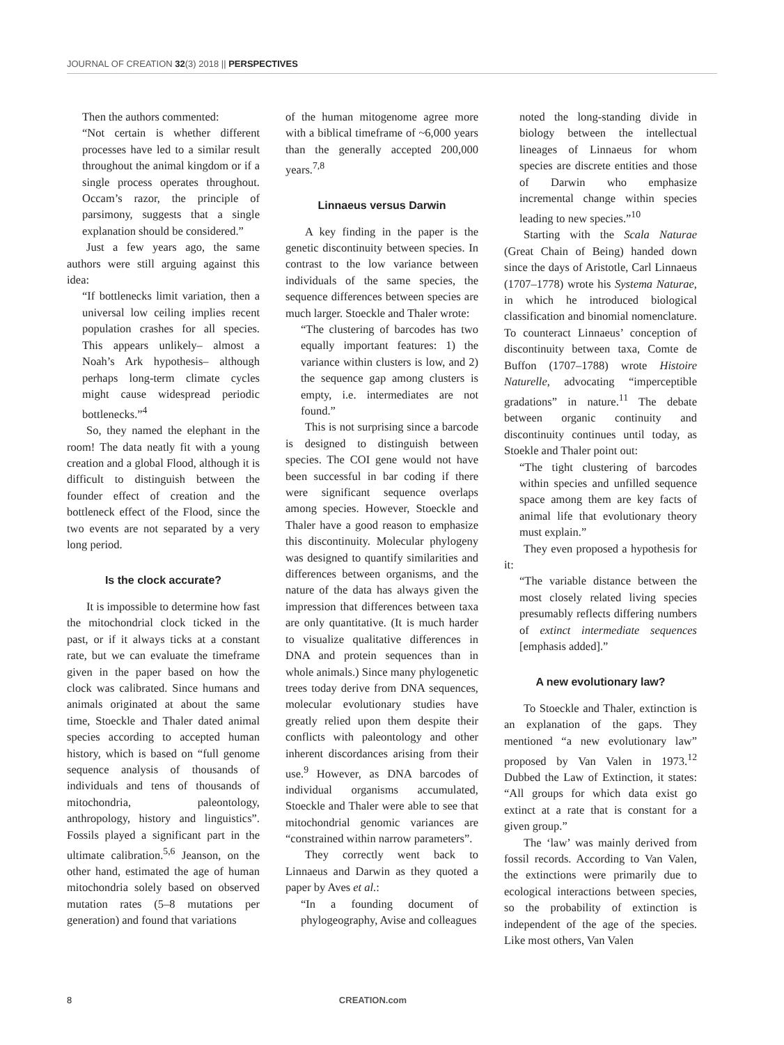JOURNAL OF CREATION 32(3) 2018 || PERSPECTIVES
Then the authors commented:
“Not certain is whether different processes have led to a similar result throughout the animal kingdom or if a single process operates throughout. Occam’s razor, the principle of parsimony, suggests that a single explanation should be considered.”
Just a few years ago, the same authors were still arguing against this idea:
“If bottlenecks limit variation, then a universal low ceiling implies recent population crashes for all species. This appears unlikely– almost a Noah’s Ark hypothesis– although perhaps long-term climate cycles might cause widespread periodic bottlenecks.”<sup>4</sup>
So, they named the elephant in the room! The data neatly fit with a young creation and a global Flood, although it is difficult to distinguish between the founder effect of creation and the bottleneck effect of the Flood, since the two events are not separated by a very long period.
Is the clock accurate?
It is impossible to determine how fast the mitochondrial clock ticked in the past, or if it always ticks at a constant rate, but we can evaluate the timeframe given in the paper based on how the clock was calibrated. Since humans and animals originated at about the same time, Stoeckle and Thaler dated animal species according to accepted human history, which is based on “full genome sequence analysis of thousands of individuals and tens of thousands of mitochondria, paleontology, anthropology, history and linguistics”. Fossils played a significant part in the ultimate calibration.<sup>5,6</sup> Jeanson, on the other hand, estimated the age of human mitochondria solely based on observed mutation rates (5–8 mutations per generation) and found that variations
of the human mitogenome agree more with a biblical timeframe of ~6,000 years than the generally accepted 200,000 years.<sup>7,8</sup>
Linnaeus versus Darwin
A key finding in the paper is the genetic discontinuity between species. In contrast to the low variance between individuals of the same species, the sequence differences between species are much larger. Stoeckle and Thaler wrote:
“The clustering of barcodes has two equally important features: 1) the variance within clusters is low, and 2) the sequence gap among clusters is empty, i.e. intermediates are not found.”
This is not surprising since a barcode is designed to distinguish between species. The COI gene would not have been successful in bar coding if there were significant sequence overlaps among species. However, Stoeckle and Thaler have a good reason to emphasize this discontinuity. Molecular phylogeny was designed to quantify similarities and differences between organisms, and the nature of the data has always given the impression that differences between taxa are only quantitative. (It is much harder to visualize qualitative differences in DNA and protein sequences than in whole animals.) Since many phylogenetic trees today derive from DNA sequences, molecular evolutionary studies have greatly relied upon them despite their conflicts with paleontology and other inherent discordances arising from their use.<sup>9</sup> However, as DNA barcodes of individual organisms accumulated, Stoeckle and Thaler were able to see that mitochondrial genomic variances are “constrained within narrow parameters”.
They correctly went back to Linnaeus and Darwin as they quoted a paper by Aves et al.:
“In a founding document of phylogeography, Avise and colleagues
noted the long-standing divide in biology between the intellectual lineages of Linnaeus for whom species are discrete entities and those of Darwin who emphasize incremental change within species leading to new species.”<sup>10</sup>
Starting with the Scala Naturae (Great Chain of Being) handed down since the days of Aristotle, Carl Linnaeus (1707–1778) wrote his Systema Naturae, in which he introduced biological classification and binomial nomenclature. To counteract Linnaeus’ conception of discontinuity between taxa, Comte de Buffon (1707–1788) wrote Histoire Naturelle, advocating “imperceptible gradations” in nature.<sup>11</sup> The debate between organic continuity and discontinuity continues until today, as Stoekle and Thaler point out:
“The tight clustering of barcodes within species and unfilled sequence space among them are key facts of animal life that evolutionary theory must explain.”
They even proposed a hypothesis for it:
“The variable distance between the most closely related living species presumably reflects differing numbers of extinct intermediate sequences [emphasis added].”
A new evolutionary law?
To Stoeckle and Thaler, extinction is an explanation of the gaps. They mentioned “a new evolutionary law” proposed by Van Valen in 1973.<sup>12</sup> Dubbed the Law of Extinction, it states: “All groups for which data exist go extinct at a rate that is constant for a given group.”
The ‘law’ was mainly derived from fossil records. According to Van Valen, the extinctions were primarily due to ecological interactions between species, so the probability of extinction is independent of the age of the species. Like most others, Van Valen
8 CREATION.com